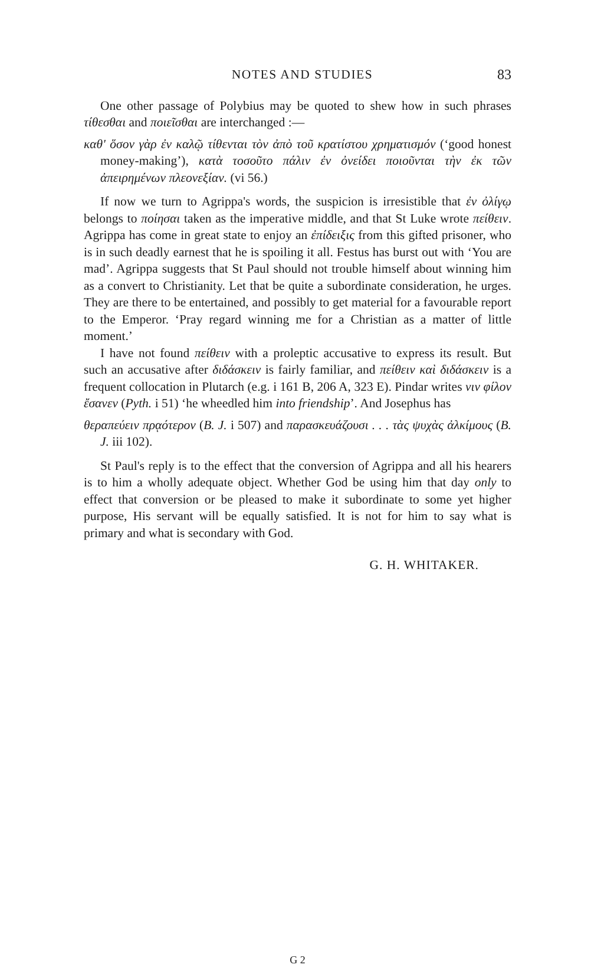NOTES AND STUDIES 83
One other passage of Polybius may be quoted to shew how in such phrases τίθεσθαι and ποιεῖσθαι are interchanged :—
καθ' ὅσον γὰρ ἐν καλῷ τίθενται τὸν ἀπὸ τοῦ κρατίστου χρηματισμόν (‘good honest money-making’), κατὰ τοσοῦτο πάλιν ἐν ὀνείδει ποιοῦνται τὴν ἐκ τῶν ἀπειρημένων πλεονεξίαν. (vi 56.)
If now we turn to Agrippa's words, the suspicion is irresistible that ἐν ὀλίγῳ belongs to ποίησαι taken as the imperative middle, and that St Luke wrote πείθειν. Agrippa has come in great state to enjoy an ἐπίδειξις from this gifted prisoner, who is in such deadly earnest that he is spoiling it all. Festus has burst out with ‘You are mad’. Agrippa suggests that St Paul should not trouble himself about winning him as a convert to Christianity. Let that be quite a subordinate consideration, he urges. They are there to be entertained, and possibly to get material for a favourable report to the Emperor. ‘Pray regard winning me for a Christian as a matter of little moment.’
I have not found πείθειν with a proleptic accusative to express its result. But such an accusative after διδάσκειν is fairly familiar, and πείθειν καὶ διδάσκειν is a frequent collocation in Plutarch (e.g. i 161 B, 206 A, 323 E). Pindar writes νιν φίλον ἔσανεν (Pyth. i 51) ‘he wheedled him into friendship’. And Josephus has
θεραπεύειν πρᾳότερον (B. J. i 507) and παρασκευάζουσι . . . τὰς ψυχὰς ἀλκίμους (B. J. iii 102).
St Paul's reply is to the effect that the conversion of Agrippa and all his hearers is to him a wholly adequate object. Whether God be using him that day only to effect that conversion or be pleased to make it subordinate to some yet higher purpose, His servant will be equally satisfied. It is not for him to say what is primary and what is secondary with God.
G. H. WHITAKER.
G 2